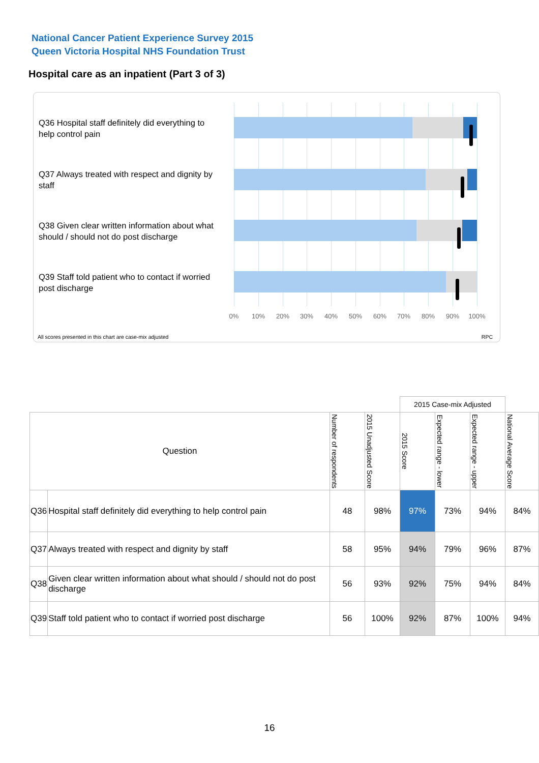National Cancer Patient Experience Survey 2015
Queen Victoria Hospital NHS Foundation Trust
Hospital care as an inpatient (Part 3 of 3)
Q36 Hospital staff definitely did everything to help control pain
Q37 Always treated with respect and dignity by staff
Q38 Given clear written information about what should / should not do post discharge
Q39 Staff told patient who to contact if worried post discharge
0% 10% 20% 30% 40% 50% 60% 70% 80% 90% 100%
All scores presented in this chart are case-mix adjusted
RPC
| | | | | 2015 Case-mix Adjusted | | | |
| Question | | Number of respondents | 2015 Unadjusted Score | 2015 Score | Expected range - lower | Expected range - upper | National Average Score |
| Q36 | Hospital staff definitely did everything to help control pain | 48 | 98% | 97% | 73% | 94% | 84% |
| Q37 | Always treated with respect and dignity by staff | 58 | 95% | 94% | 79% | 96% | 87% |
| Q38 | Given clear written information about what should / should not do post discharge | 56 | 93% | 92% | 75% | 94% | 84% |
| Q39 | Staff told patient who to contact if worried post discharge | 56 | 100% | 92% | 87% | 100% | 94% |
16